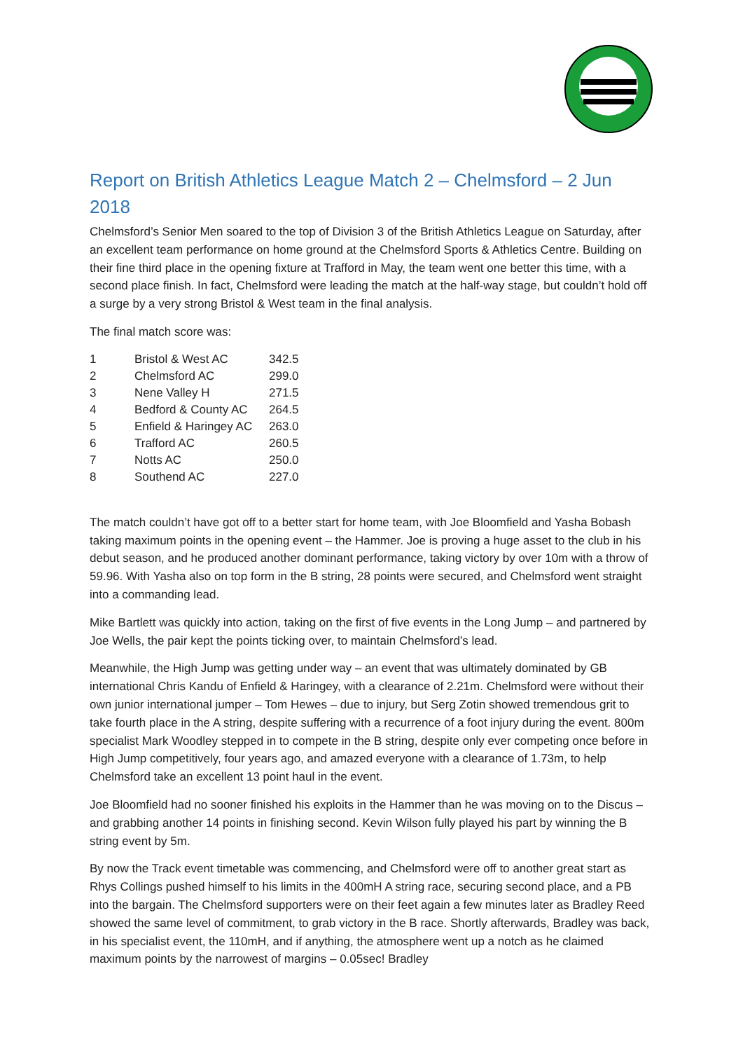Report on British Athletics League Match 2 – Chelmsford – 2 Jun 2018
Chelmsford’s Senior Men soared to the top of Division 3 of the British Athletics League on Saturday, after an excellent team performance on home ground at the Chelmsford Sports & Athletics Centre. Building on their fine third place in the opening fixture at Trafford in May, the team went one better this time, with a second place finish. In fact, Chelmsford were leading the match at the half-way stage, but couldn’t hold off a surge by a very strong Bristol & West team in the final analysis.
The final match score was:
| 1 | Bristol & West AC | 342.5 |
| 2 | Chelmsford AC | 299.0 |
| 3 | Nene Valley H | 271.5 |
| 4 | Bedford & County AC | 264.5 |
| 5 | Enfield & Haringey AC | 263.0 |
| 6 | Trafford AC | 260.5 |
| 7 | Notts AC | 250.0 |
| 8 | Southend AC | 227.0 |
The match couldn’t have got off to a better start for home team, with Joe Bloomfield and Yasha Bobash taking maximum points in the opening event – the Hammer. Joe is proving a huge asset to the club in his debut season, and he produced another dominant performance, taking victory by over 10m with a throw of 59.96. With Yasha also on top form in the B string, 28 points were secured, and Chelmsford went straight into a commanding lead.
Mike Bartlett was quickly into action, taking on the first of five events in the Long Jump – and partnered by Joe Wells, the pair kept the points ticking over, to maintain Chelmsford’s lead.
Meanwhile, the High Jump was getting under way – an event that was ultimately dominated by GB international Chris Kandu of Enfield & Haringey, with a clearance of 2.21m. Chelmsford were without their own junior international jumper – Tom Hewes – due to injury, but Serg Zotin showed tremendous grit to take fourth place in the A string, despite suffering with a recurrence of a foot injury during the event. 800m specialist Mark Woodley stepped in to compete in the B string, despite only ever competing once before in High Jump competitively, four years ago, and amazed everyone with a clearance of 1.73m, to help Chelmsford take an excellent 13 point haul in the event.
Joe Bloomfield had no sooner finished his exploits in the Hammer than he was moving on to the Discus – and grabbing another 14 points in finishing second. Kevin Wilson fully played his part by winning the B string event by 5m.
By now the Track event timetable was commencing, and Chelmsford were off to another great start as Rhys Collings pushed himself to his limits in the 400mH A string race, securing second place, and a PB into the bargain. The Chelmsford supporters were on their feet again a few minutes later as Bradley Reed showed the same level of commitment, to grab victory in the B race. Shortly afterwards, Bradley was back, in his specialist event, the 110mH, and if anything, the atmosphere went up a notch as he claimed maximum points by the narrowest of margins – 0.05sec! Bradley